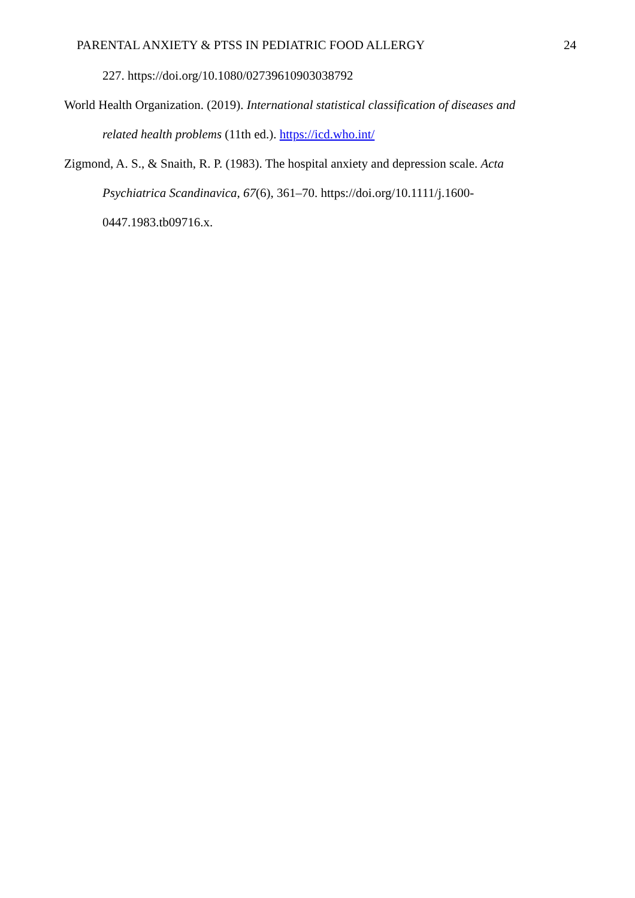PARENTAL ANXIETY & PTSS IN PEDIATRIC FOOD ALLERGY 24
227. https://doi.org/10.1080/02739610903038792
World Health Organization. (2019). International statistical classification of diseases and related health problems (11th ed.). https://icd.who.int/
Zigmond, A. S., & Snaith, R. P. (1983). The hospital anxiety and depression scale. Acta Psychiatrica Scandinavica, 67(6), 361–70. https://doi.org/10.1111/j.1600-0447.1983.tb09716.x.